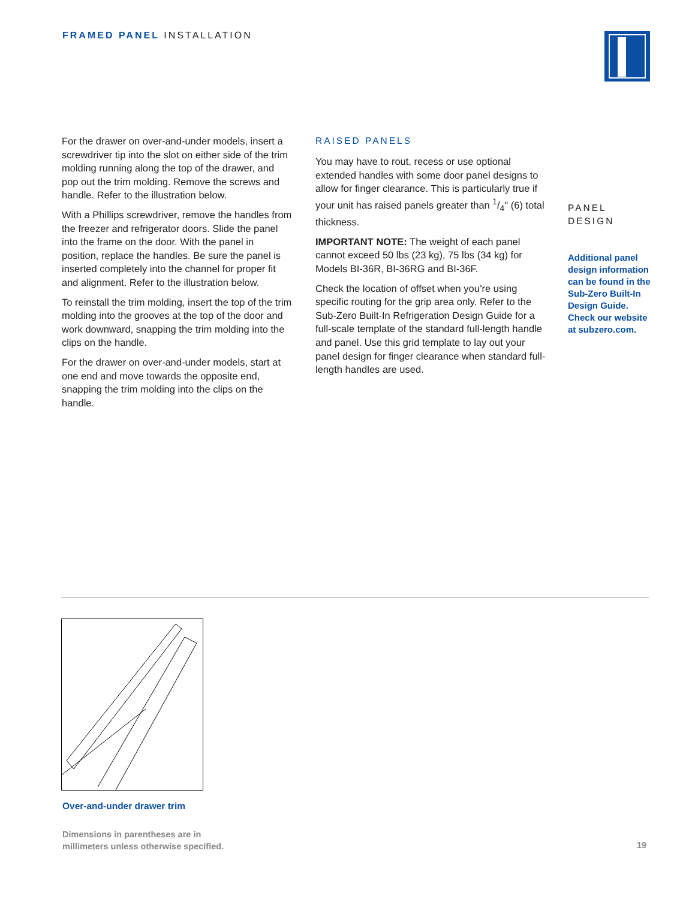FRAMED PANEL INSTALLATION
For the drawer on over-and-under models, insert a screwdriver tip into the slot on either side of the trim molding running along the top of the drawer, and pop out the trim molding. Remove the screws and handle. Refer to the illustration below.
With a Phillips screwdriver, remove the handles from the freezer and refrigerator doors. Slide the panel into the frame on the door. With the panel in position, replace the handles. Be sure the panel is inserted completely into the channel for proper fit and alignment. Refer to the illustration below.
To reinstall the trim molding, insert the top of the trim molding into the grooves at the top of the door and work downward, snapping the trim molding into the clips on the handle.
For the drawer on over-and-under models, start at one end and move towards the opposite end, snapping the trim molding into the clips on the handle.
RAISED PANELS
You may have to rout, recess or use optional extended handles with some door panel designs to allow for finger clearance. This is particularly true if your unit has raised panels greater than 1/4" (6) total thickness.
IMPORTANT NOTE: The weight of each panel cannot exceed 50 lbs (23 kg), 75 lbs (34 kg) for Models BI-36R, BI-36RG and BI-36F.
Check the location of offset when you’re using specific routing for the grip area only. Refer to the Sub-Zero Built-In Refrigeration Design Guide for a full-scale template of the standard full-length handle and panel. Use this grid template to lay out your panel design for finger clearance when standard full-length handles are used.
PANEL
DESIGN
Additional panel design information can be found in the Sub-Zero Built-In Design Guide. Check our website at subzero.com.
Over-and-under drawer trim
Dimensions in parentheses are in
millimeters unless otherwise specified.
19